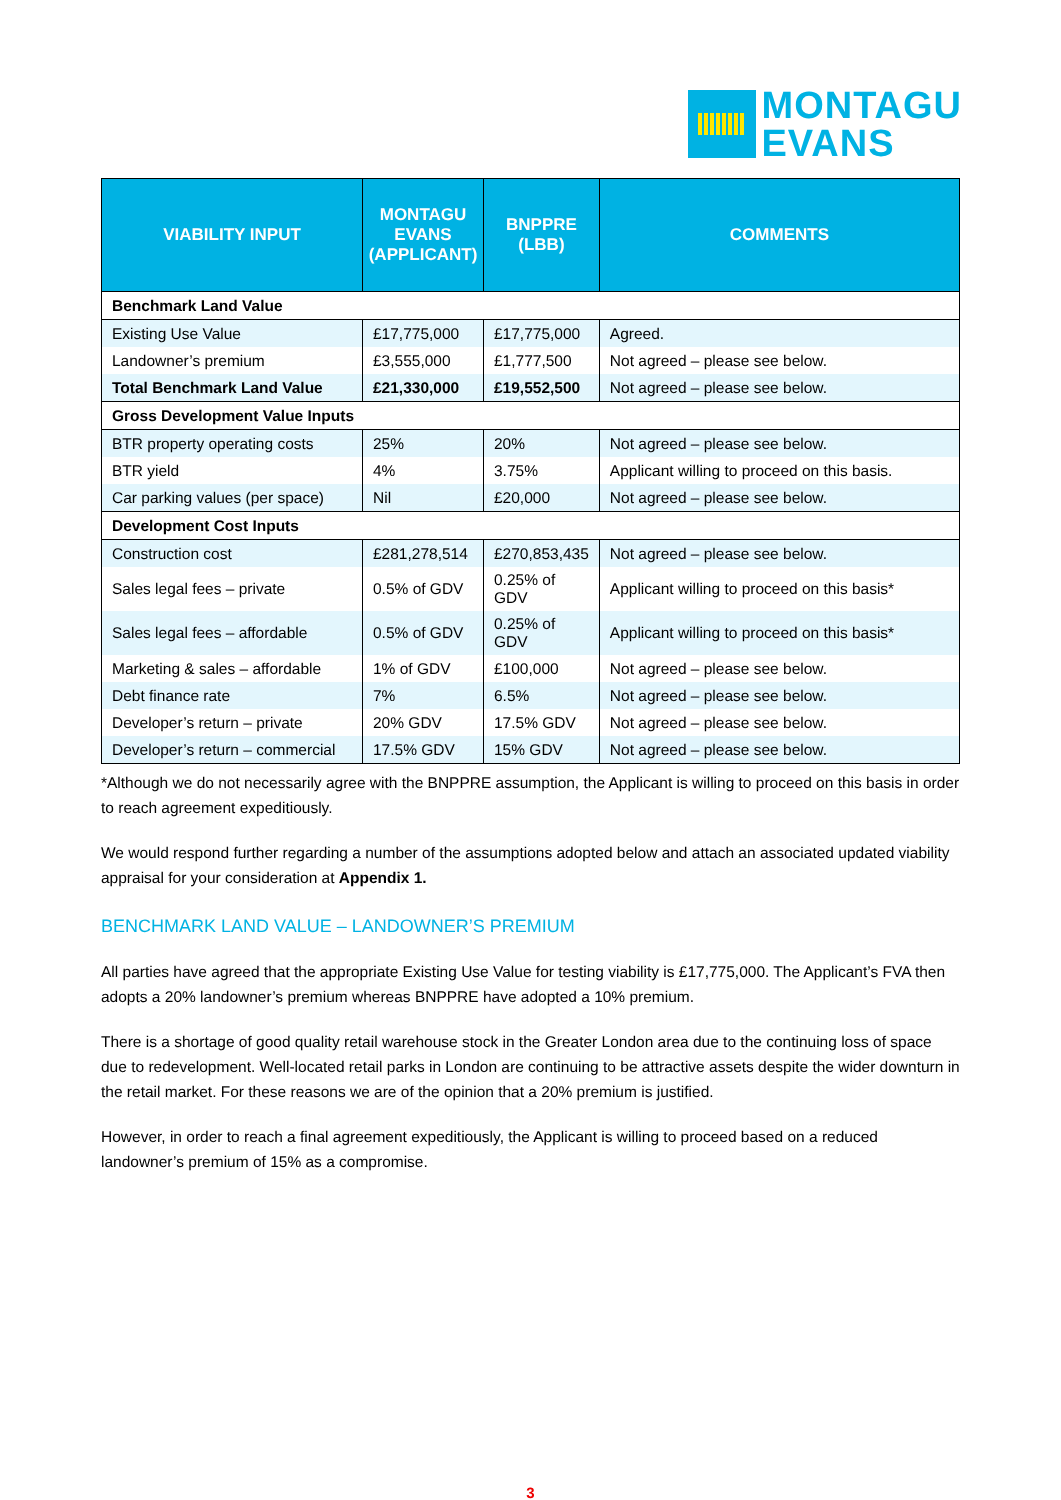MONTAGU
EVANS
| VIABILITY INPUT | MONTAGU EVANS (APPLICANT) | BNPPRE (LBB) | COMMENTS |
| --- | --- | --- | --- |
| Benchmark Land Value | | | |
| Existing Use Value | £17,775,000 | £17,775,000 | Agreed. |
| Landowner’s premium | £3,555,000 | £1,777,500 | Not agreed – please see below. |
| Total Benchmark Land Value | £21,330,000 | £19,552,500 | Not agreed – please see below. |
| Gross Development Value Inputs | | | |
| BTR property operating costs | 25% | 20% | Not agreed – please see below. |
| BTR yield | 4% | 3.75% | Applicant willing to proceed on this basis. |
| Car parking values (per space) | Nil | £20,000 | Not agreed – please see below. |
| Development Cost Inputs | | | |
| Construction cost | £281,278,514 | £270,853,435 | Not agreed – please see below. |
| Sales legal fees – private | 0.5% of GDV | 0.25% of GDV | Applicant willing to proceed on this basis* |
| Sales legal fees – affordable | 0.5% of GDV | 0.25% of GDV | Applicant willing to proceed on this basis* |
| Marketing & sales – affordable | 1% of GDV | £100,000 | Not agreed – please see below. |
| Debt finance rate | 7% | 6.5% | Not agreed – please see below. |
| Developer’s return – private | 20% GDV | 17.5% GDV | Not agreed – please see below. |
| Developer’s return – commercial | 17.5% GDV | 15% GDV | Not agreed – please see below. |
*Although we do not necessarily agree with the BNPPRE assumption, the Applicant is willing to proceed on this basis in order to reach agreement expeditiously.
We would respond further regarding a number of the assumptions adopted below and attach an associated updated viability appraisal for your consideration at Appendix 1.
BENCHMARK LAND VALUE – LANDOWNER’S PREMIUM
All parties have agreed that the appropriate Existing Use Value for testing viability is £17,775,000. The Applicant’s FVA then adopts a 20% landowner’s premium whereas BNPPRE have adopted a 10% premium.
There is a shortage of good quality retail warehouse stock in the Greater London area due to the continuing loss of space due to redevelopment. Well-located retail parks in London are continuing to be attractive assets despite the wider downturn in the retail market. For these reasons we are of the opinion that a 20% premium is justified.
However, in order to reach a final agreement expeditiously, the Applicant is willing to proceed based on a reduced landowner’s premium of 15% as a compromise.
3